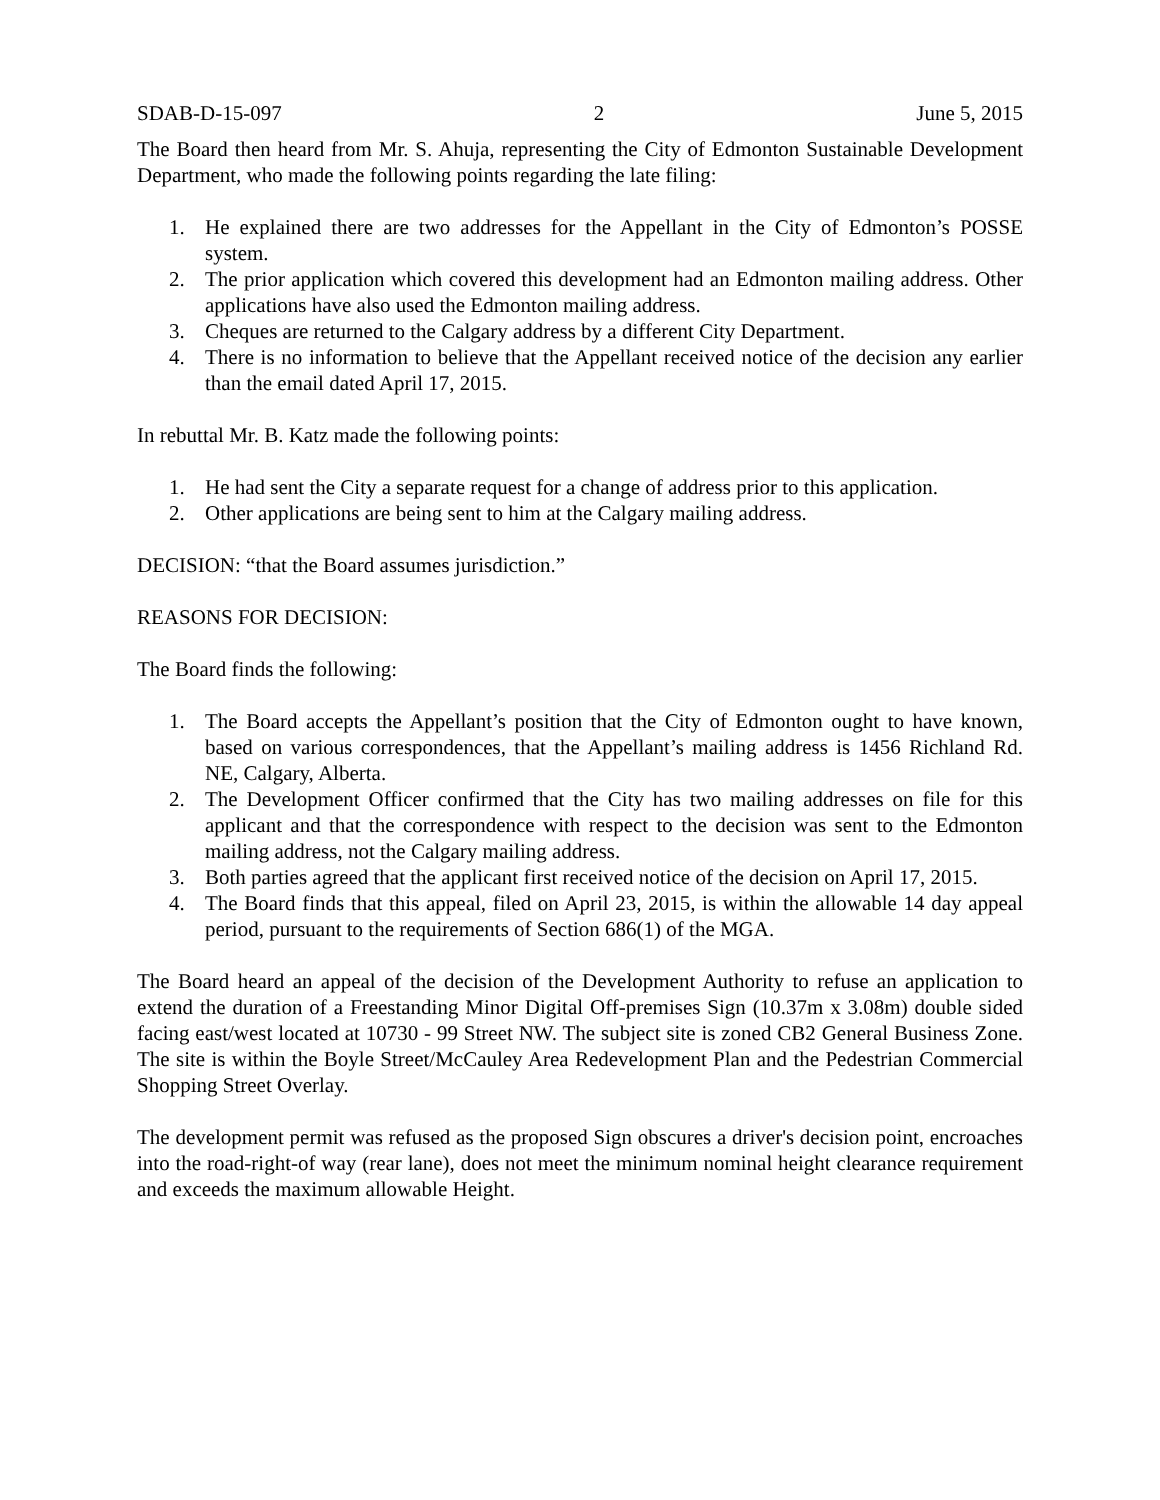SDAB-D-15-097 2 June 5, 2015
The Board then heard from Mr. S. Ahuja, representing the City of Edmonton Sustainable Development Department, who made the following points regarding the late filing:
1. He explained there are two addresses for the Appellant in the City of Edmonton’s POSSE system.
2. The prior application which covered this development had an Edmonton mailing address. Other applications have also used the Edmonton mailing address.
3. Cheques are returned to the Calgary address by a different City Department.
4. There is no information to believe that the Appellant received notice of the decision any earlier than the email dated April 17, 2015.
In rebuttal Mr. B. Katz made the following points:
1. He had sent the City a separate request for a change of address prior to this application.
2. Other applications are being sent to him at the Calgary mailing address.
DECISION: “that the Board assumes jurisdiction.”
REASONS FOR DECISION:
The Board finds the following:
1. The Board accepts the Appellant’s position that the City of Edmonton ought to have known, based on various correspondences, that the Appellant’s mailing address is 1456 Richland Rd. NE, Calgary, Alberta.
2. The Development Officer confirmed that the City has two mailing addresses on file for this applicant and that the correspondence with respect to the decision was sent to the Edmonton mailing address, not the Calgary mailing address.
3. Both parties agreed that the applicant first received notice of the decision on April 17, 2015.
4. The Board finds that this appeal, filed on April 23, 2015, is within the allowable 14 day appeal period, pursuant to the requirements of Section 686(1) of the MGA.
The Board heard an appeal of the decision of the Development Authority to refuse an application to extend the duration of a Freestanding Minor Digital Off-premises Sign (10.37m x 3.08m) double sided facing east/west located at 10730 - 99 Street NW. The subject site is zoned CB2 General Business Zone. The site is within the Boyle Street/McCauley Area Redevelopment Plan and the Pedestrian Commercial Shopping Street Overlay.
The development permit was refused as the proposed Sign obscures a driver's decision point, encroaches into the road-right-of way (rear lane), does not meet the minimum nominal height clearance requirement and exceeds the maximum allowable Height.